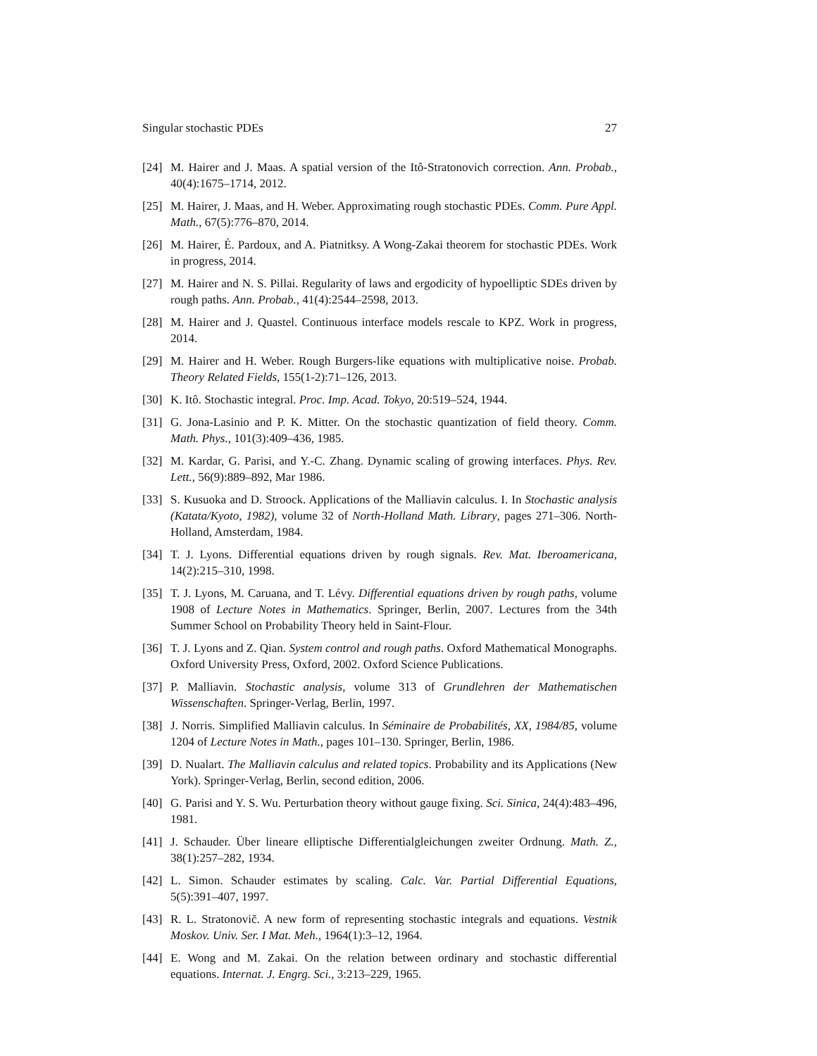Singular stochastic PDEs 27
[24] M. Hairer and J. Maas. A spatial version of the Itô-Stratonovich correction. Ann. Probab., 40(4):1675–1714, 2012.
[25] M. Hairer, J. Maas, and H. Weber. Approximating rough stochastic PDEs. Comm. Pure Appl. Math., 67(5):776–870, 2014.
[26] M. Hairer, É. Pardoux, and A. Piatnitksy. A Wong-Zakai theorem for stochastic PDEs. Work in progress, 2014.
[27] M. Hairer and N. S. Pillai. Regularity of laws and ergodicity of hypoelliptic SDEs driven by rough paths. Ann. Probab., 41(4):2544–2598, 2013.
[28] M. Hairer and J. Quastel. Continuous interface models rescale to KPZ. Work in progress, 2014.
[29] M. Hairer and H. Weber. Rough Burgers-like equations with multiplicative noise. Probab. Theory Related Fields, 155(1-2):71–126, 2013.
[30] K. Itô. Stochastic integral. Proc. Imp. Acad. Tokyo, 20:519–524, 1944.
[31] G. Jona-Lasinio and P. K. Mitter. On the stochastic quantization of field theory. Comm. Math. Phys., 101(3):409–436, 1985.
[32] M. Kardar, G. Parisi, and Y.-C. Zhang. Dynamic scaling of growing interfaces. Phys. Rev. Lett., 56(9):889–892, Mar 1986.
[33] S. Kusuoka and D. Stroock. Applications of the Malliavin calculus. I. In Stochastic analysis (Katata/Kyoto, 1982), volume 32 of North-Holland Math. Library, pages 271–306. North-Holland, Amsterdam, 1984.
[34] T. J. Lyons. Differential equations driven by rough signals. Rev. Mat. Iberoamericana, 14(2):215–310, 1998.
[35] T. J. Lyons, M. Caruana, and T. Lévy. Differential equations driven by rough paths, volume 1908 of Lecture Notes in Mathematics. Springer, Berlin, 2007. Lectures from the 34th Summer School on Probability Theory held in Saint-Flour.
[36] T. J. Lyons and Z. Qian. System control and rough paths. Oxford Mathematical Monographs. Oxford University Press, Oxford, 2002. Oxford Science Publications.
[37] P. Malliavin. Stochastic analysis, volume 313 of Grundlehren der Mathematischen Wissenschaften. Springer-Verlag, Berlin, 1997.
[38] J. Norris. Simplified Malliavin calculus. In Séminaire de Probabilités, XX, 1984/85, volume 1204 of Lecture Notes in Math., pages 101–130. Springer, Berlin, 1986.
[39] D. Nualart. The Malliavin calculus and related topics. Probability and its Applications (New York). Springer-Verlag, Berlin, second edition, 2006.
[40] G. Parisi and Y. S. Wu. Perturbation theory without gauge fixing. Sci. Sinica, 24(4):483–496, 1981.
[41] J. Schauder. Über lineare elliptische Differentialgleichungen zweiter Ordnung. Math. Z., 38(1):257–282, 1934.
[42] L. Simon. Schauder estimates by scaling. Calc. Var. Partial Differential Equations, 5(5):391–407, 1997.
[43] R. L. Stratonovič. A new form of representing stochastic integrals and equations. Vestnik Moskov. Univ. Ser. I Mat. Meh., 1964(1):3–12, 1964.
[44] E. Wong and M. Zakai. On the relation between ordinary and stochastic differential equations. Internat. J. Engrg. Sci., 3:213–229, 1965.